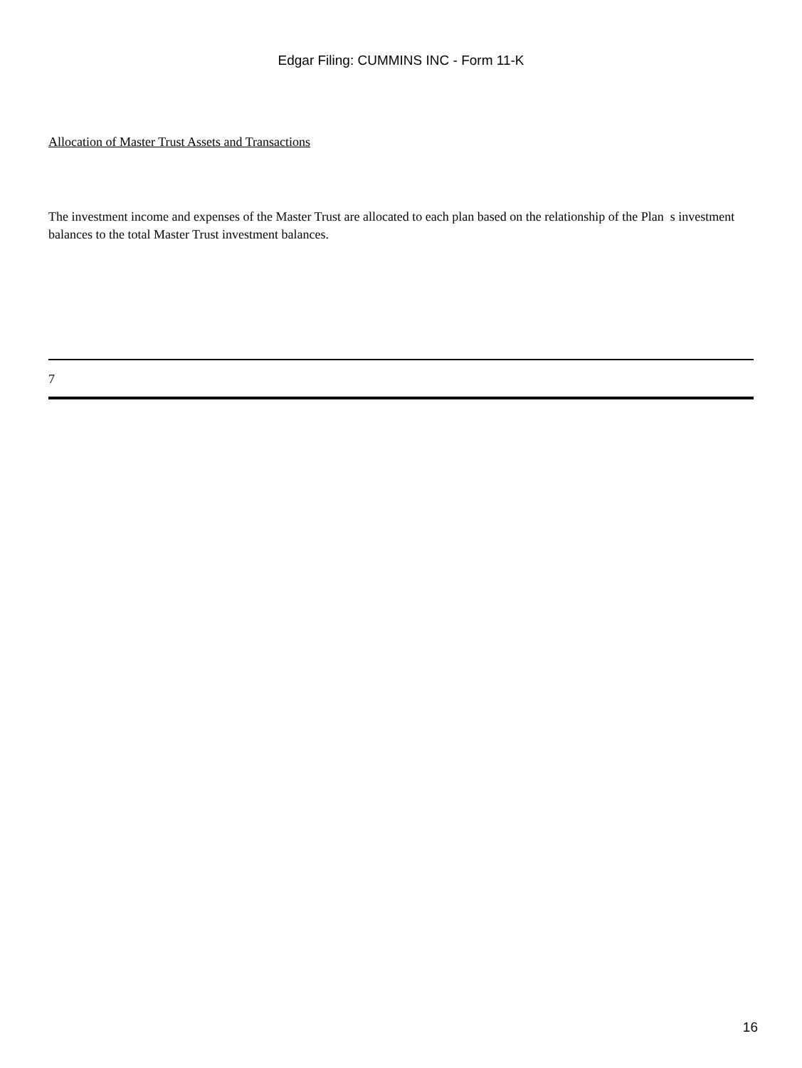Edgar Filing: CUMMINS INC - Form 11-K
Allocation of Master Trust Assets and Transactions
The investment income and expenses of the Master Trust are allocated to each plan based on the relationship of the Plan s investment balances to the total Master Trust investment balances.
7
16